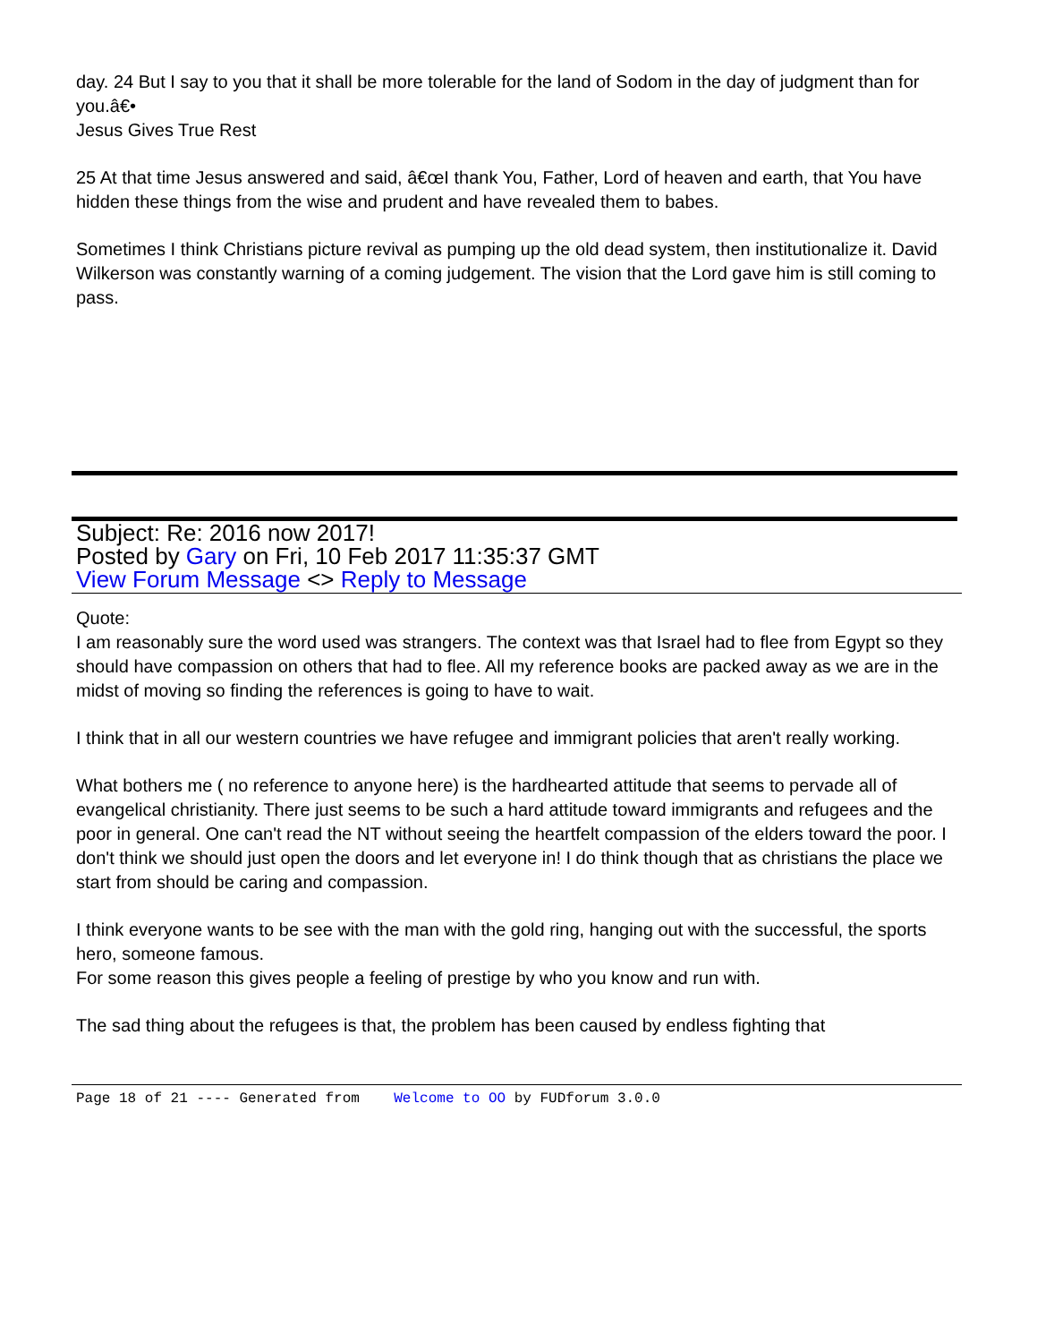day. 24 But I say to you that it shall be more tolerable for the land of Sodom in the day of judgment than for you.â€•
Jesus Gives True Rest
25 At that time Jesus answered and said, â€œI thank You, Father, Lord of heaven and earth, that You have hidden these things from the wise and prudent and have revealed them to babes.
Sometimes I think Christians picture revival as pumping up the old dead system, then institutionalize it. David Wilkerson was constantly warning of a coming judgement. The vision that the Lord gave him is still coming to pass.
Subject: Re: 2016 now 2017!
Posted by Gary on Fri, 10 Feb 2017 11:35:37 GMT
View Forum Message <> Reply to Message
Quote:
I am reasonably sure the word used was strangers. The context was that Israel had to flee from Egypt so they should have compassion on others that had to flee. All my reference books are packed away as we are in the midst of moving so finding the references is going to have to wait.
I think that in all our western countries we have refugee and immigrant policies that aren't really working.
What bothers me ( no reference to anyone here) is the hardhearted attitude that seems to pervade all of evangelical christianity. There just seems to be such a hard attitude toward immigrants and refugees and the poor in general. One can't read the NT without seeing the heartfelt compassion of the elders toward the poor. I don't think we should just open the doors and let everyone in! I do think though that as christians the place we start from should be caring and compassion.
I think everyone wants to be see with the man with the gold ring, hanging out with the successful, the sports hero, someone famous.
For some reason this gives people a feeling of prestige by who you know and run with.
The sad thing about the refugees is that, the problem has been caused by endless fighting that
Page 18 of 21 ---- Generated from Welcome to OO by FUDforum 3.0.0